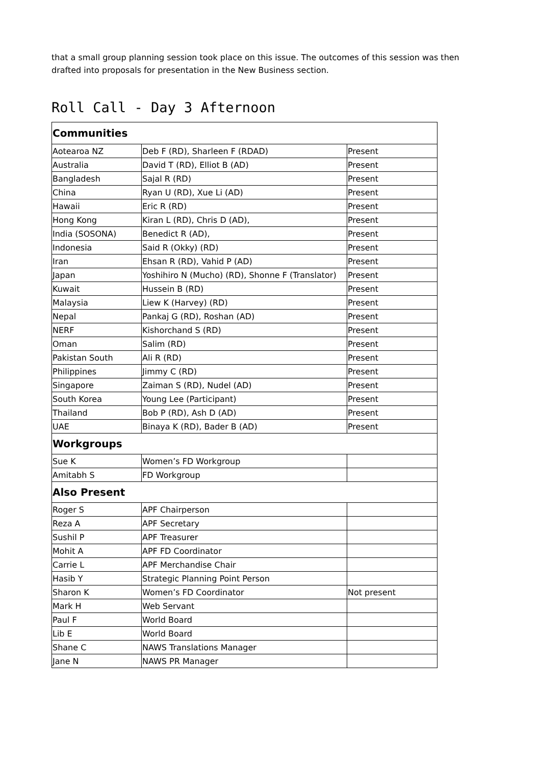that a small group planning session took place on this issue. The outcomes of this session was then drafted into proposals for presentation in the New Business section.
Roll Call - Day 3 Afternoon
| Communities | | |
| Aotearoa NZ | Deb F (RD), Sharleen F (RDAD) | Present |
| Australia | David T (RD), Elliot B (AD) | Present |
| Bangladesh | Sajal R (RD) | Present |
| China | Ryan U (RD), Xue Li (AD) | Present |
| Hawaii | Eric R (RD) | Present |
| Hong Kong | Kiran L (RD), Chris D (AD), | Present |
| India (SOSONA) | Benedict R (AD), | Present |
| Indonesia | Said R (Okky) (RD) | Present |
| Iran | Ehsan R (RD), Vahid P (AD) | Present |
| Japan | Yoshihiro N (Mucho) (RD), Shonne F (Translator) | Present |
| Kuwait | Hussein B (RD) | Present |
| Malaysia | Liew K (Harvey) (RD) | Present |
| Nepal | Pankaj G (RD), Roshan (AD) | Present |
| NERF | Kishorchand S (RD) | Present |
| Oman | Salim (RD) | Present |
| Pakistan South | Ali R (RD) | Present |
| Philippines | Jimmy C (RD) | Present |
| Singapore | Zaiman S (RD), Nudel (AD) | Present |
| South Korea | Young Lee (Participant) | Present |
| Thailand | Bob P (RD), Ash D (AD) | Present |
| UAE | Binaya K (RD), Bader B (AD) | Present |
| Workgroups | | |
| Sue K | Women’s FD Workgroup | |
| Amitabh S | FD Workgroup | |
| Also Present | | |
| Roger S | APF Chairperson | |
| Reza A | APF Secretary | |
| Sushil P | APF Treasurer | |
| Mohit A | APF FD Coordinator | |
| Carrie L | APF Merchandise Chair | |
| Hasib Y | Strategic Planning Point Person | |
| Sharon K | Women’s FD Coordinator | Not present |
| Mark H | Web Servant | |
| Paul F | World Board | |
| Lib E | World Board | |
| Shane C | NAWS Translations Manager | |
| Jane N | NAWS PR Manager | |